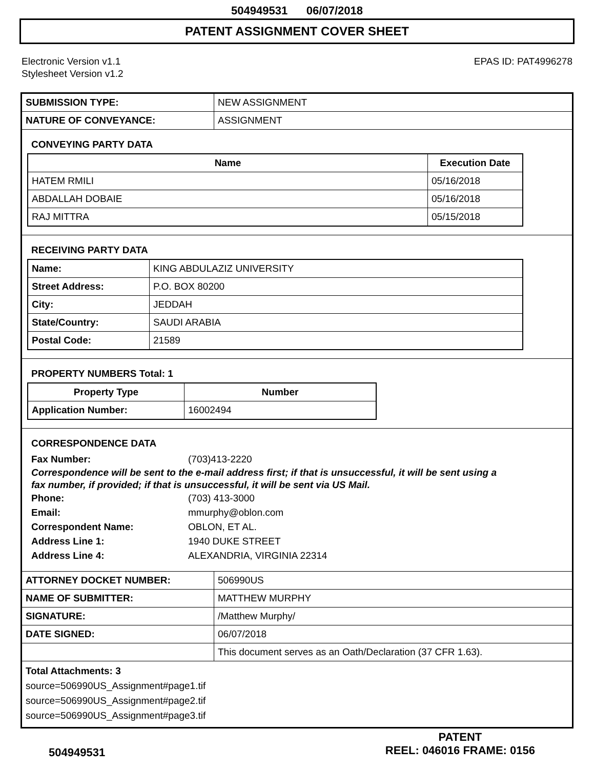504949531 06/07/2018
PATENT ASSIGNMENT COVER SHEET
Electronic Version v1.1
Stylesheet Version v1.2
EPAS ID: PAT4996278
| SUBMISSION TYPE: | NEW ASSIGNMENT |
| NATURE OF CONVEYANCE: | ASSIGNMENT |
CONVEYING PARTY DATA
| Name | Execution Date |
| --- | --- |
| HATEM RMILI | 05/16/2018 |
| ABDALLAH DOBAIE | 05/16/2018 |
| RAJ MITTRA | 05/15/2018 |
RECEIVING PARTY DATA
| Name: | KING ABDULAZIZ UNIVERSITY |
| Street Address: | P.O. BOX 80200 |
| City: | JEDDAH |
| State/Country: | SAUDI ARABIA |
| Postal Code: | 21589 |
PROPERTY NUMBERS Total: 1
| Property Type | Number |
| --- | --- |
| Application Number: | 16002494 |
CORRESPONDENCE DATA
Fax Number: (703)413-2220
Correspondence will be sent to the e-mail address first; if that is unsuccessful, it will be sent using a fax number, if provided; if that is unsuccessful, it will be sent via US Mail.
Phone: (703) 413-3000
Email: mmurphy@oblon.com
Correspondent Name: OBLON, ET AL.
Address Line 1: 1940 DUKE STREET
Address Line 4: ALEXANDRIA, VIRGINIA 22314
| ATTORNEY DOCKET NUMBER: | 506990US |
| NAME OF SUBMITTER: | MATTHEW MURPHY |
| SIGNATURE: | /Matthew Murphy/ |
| DATE SIGNED: | 06/07/2018 |
| | This document serves as an Oath/Declaration (37 CFR 1.63). |
Total Attachments: 3
source=506990US_Assignment#page1.tif
source=506990US_Assignment#page2.tif
source=506990US_Assignment#page3.tif
504949531
PATENT
REEL: 046016 FRAME: 0156